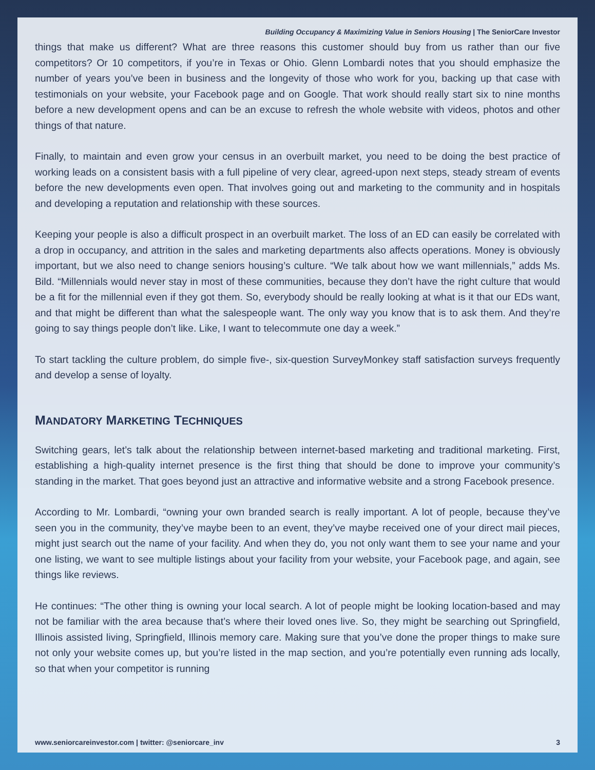Building Occupancy & Maximizing Value in Seniors Housing | The SeniorCare Investor
things that make us different? What are three reasons this customer should buy from us rather than our five competitors? Or 10 competitors, if you’re in Texas or Ohio. Glenn Lombardi notes that you should emphasize the number of years you’ve been in business and the longevity of those who work for you, backing up that case with testimonials on your website, your Facebook page and on Google. That work should really start six to nine months before a new development opens and can be an excuse to refresh the whole website with videos, photos and other things of that nature.
Finally, to maintain and even grow your census in an overbuilt market, you need to be doing the best practice of working leads on a consistent basis with a full pipeline of very clear, agreed-upon next steps, steady stream of events before the new developments even open. That involves going out and marketing to the community and in hospitals and developing a reputation and relationship with these sources.
Keeping your people is also a difficult prospect in an overbuilt market. The loss of an ED can easily be correlated with a drop in occupancy, and attrition in the sales and marketing departments also affects operations. Money is obviously important, but we also need to change seniors housing’s culture. “We talk about how we want millennials,” adds Ms. Bild. “Millennials would never stay in most of these communities, because they don’t have the right culture that would be a fit for the millennial even if they got them. So, everybody should be really looking at what is it that our EDs want, and that might be different than what the salespeople want. The only way you know that is to ask them. And they’re going to say things people don’t like. Like, I want to telecommute one day a week.”
To start tackling the culture problem, do simple five-, six-question SurveyMonkey staff satisfaction surveys frequently and develop a sense of loyalty.
MANDATORY MARKETING TECHNIQUES
Switching gears, let’s talk about the relationship between internet-based marketing and traditional marketing. First, establishing a high-quality internet presence is the first thing that should be done to improve your community’s standing in the market. That goes beyond just an attractive and informative website and a strong Facebook presence.
According to Mr. Lombardi, “owning your own branded search is really important. A lot of people, because they’ve seen you in the community, they’ve maybe been to an event, they’ve maybe received one of your direct mail pieces, might just search out the name of your facility. And when they do, you not only want them to see your name and your one listing, we want to see multiple listings about your facility from your website, your Facebook page, and again, see things like reviews.
He continues: “The other thing is owning your local search. A lot of people might be looking location-based and may not be familiar with the area because that’s where their loved ones live. So, they might be searching out Springfield, Illinois assisted living, Springfield, Illinois memory care. Making sure that you’ve done the proper things to make sure not only your website comes up, but you’re listed in the map section, and you’re potentially even running ads locally, so that when your competitor is running
www.seniorcareinvestor.com | twitter: @seniorcare_inv 3